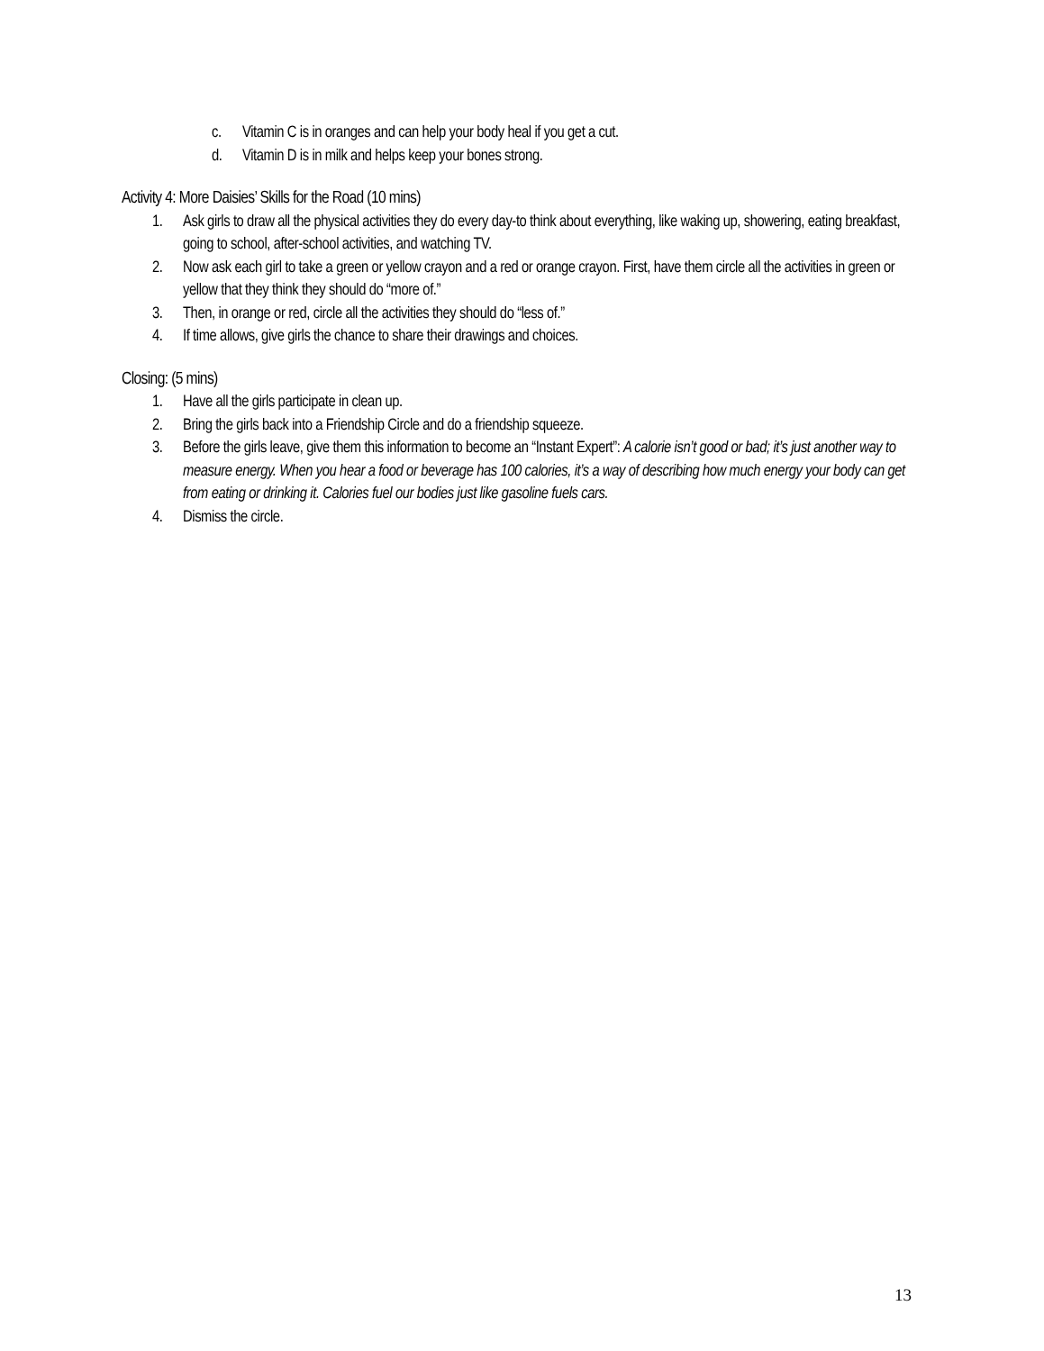c. Vitamin C is in oranges and can help your body heal if you get a cut.
d. Vitamin D is in milk and helps keep your bones strong.
Activity 4: More Daisies’ Skills for the Road (10 mins)
1. Ask girls to draw all the physical activities they do every day-to think about everything, like waking up, showering, eating breakfast, going to school, after-school activities, and watching TV.
2. Now ask each girl to take a green or yellow crayon and a red or orange crayon. First, have them circle all the activities in green or yellow that they think they should do “more of.”
3. Then, in orange or red, circle all the activities they should do “less of.”
4. If time allows, give girls the chance to share their drawings and choices.
Closing: (5 mins)
1. Have all the girls participate in clean up.
2. Bring the girls back into a Friendship Circle and do a friendship squeeze.
3. Before the girls leave, give them this information to become an “Instant Expert”: A calorie isn’t good or bad; it’s just another way to measure energy. When you hear a food or beverage has 100 calories, it’s a way of describing how much energy your body can get from eating or drinking it. Calories fuel our bodies just like gasoline fuels cars.
4. Dismiss the circle.
13